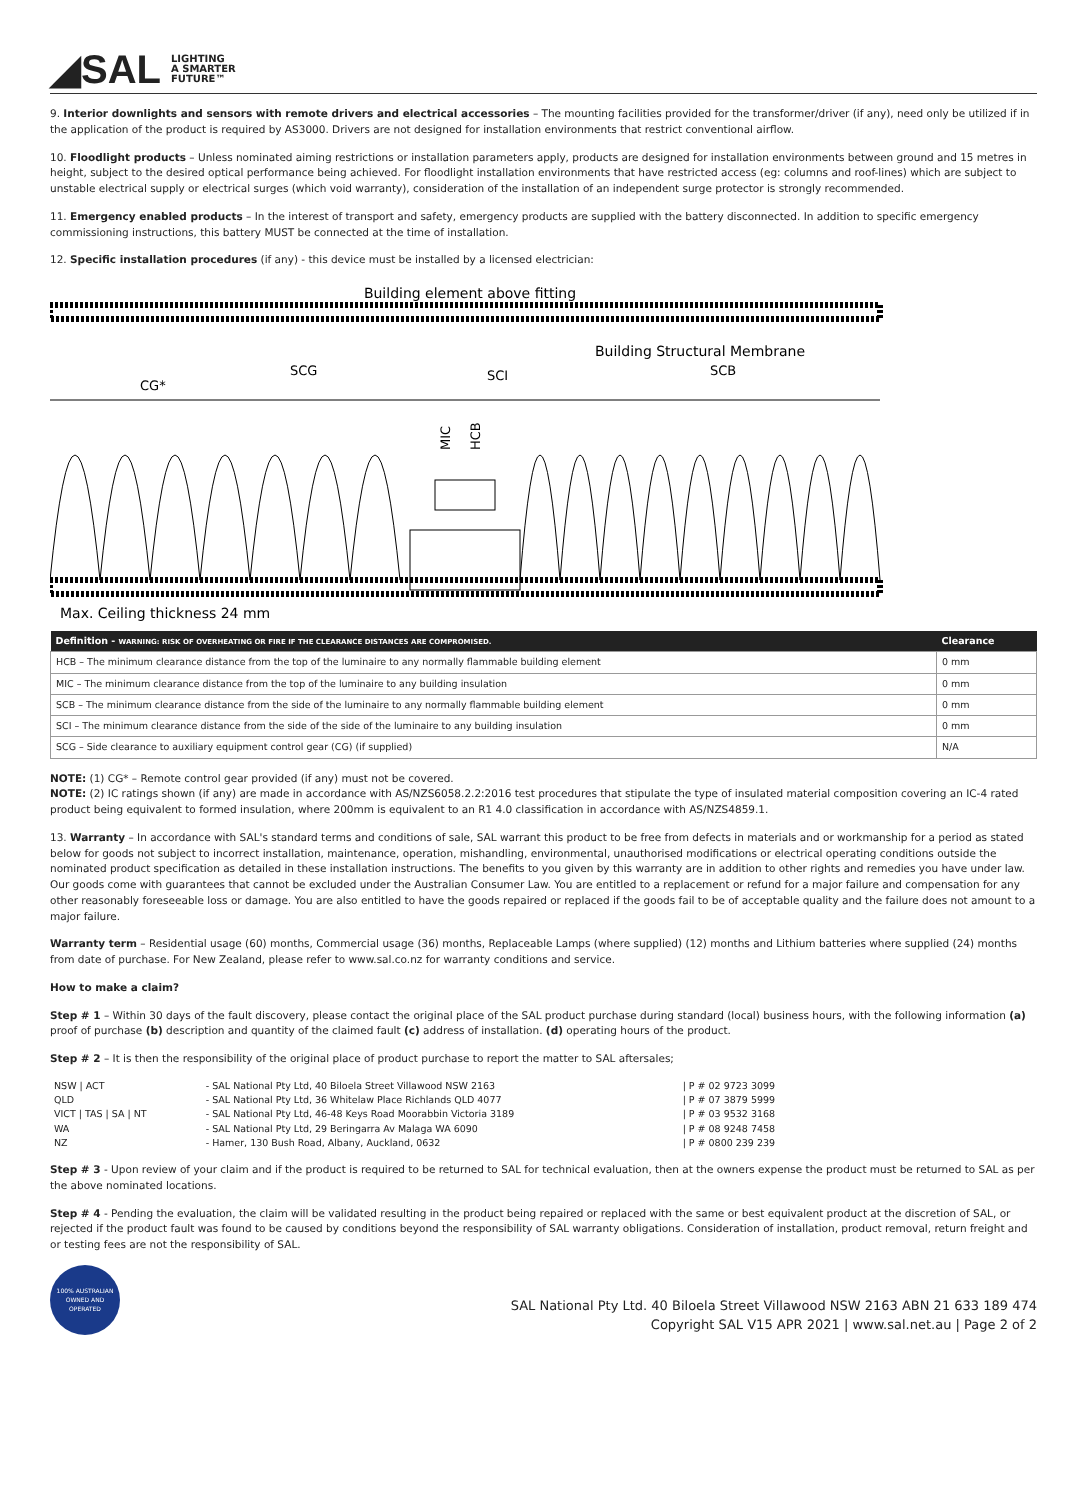◢SAL LIGHTING
A SMARTER
FUTURE™
9. Interior downlights and sensors with remote drivers and electrical accessories – The mounting facilities provided for the transformer/driver (if any), need only be utilized if in the application of the product is required by AS3000. Drivers are not designed for installation environments that restrict conventional airflow.
10. Floodlight products – Unless nominated aiming restrictions or installation parameters apply, products are designed for installation environments between ground and 15 metres in height, subject to the desired optical performance being achieved. For floodlight installation environments that have restricted access (eg: columns and roof-lines) which are subject to unstable electrical supply or electrical surges (which void warranty), consideration of the installation of an independent surge protector is strongly recommended.
11. Emergency enabled products – In the interest of transport and safety, emergency products are supplied with the battery disconnected. In addition to specific emergency commissioning instructions, this battery MUST be connected at the time of installation.
12. Specific installation procedures (if any) - this device must be installed by a licensed electrician:
Building element above fitting
Building Structural Membrane
CG*
SCG
SCI
SCB
MIC
HCB
Max. Ceiling thickness 24 mm
| Definition - WARNING: RISK OF OVERHEATING OR FIRE IF THE CLEARANCE DISTANCES ARE COMPROMISED. | Clearance |
| --- | --- |
| HCB – The minimum clearance distance from the top of the luminaire to any normally flammable building element | 0 mm |
| MIC – The minimum clearance distance from the top of the luminaire to any building insulation | 0 mm |
| SCB – The minimum clearance distance from the side of the luminaire to any normally flammable building element | 0 mm |
| SCI – The minimum clearance distance from the side of the side of the luminaire to any building insulation | 0 mm |
| SCG – Side clearance to auxiliary equipment control gear (CG) (if supplied) | N/A |
NOTE: (1) CG* – Remote control gear provided (if any) must not be covered.
NOTE: (2) IC ratings shown (if any) are made in accordance with AS/NZS6058.2.2:2016 test procedures that stipulate the type of insulated material composition covering an IC-4 rated product being equivalent to formed insulation, where 200mm is equivalent to an R1 4.0 classification in accordance with AS/NZS4859.1.
13. Warranty – In accordance with SAL's standard terms and conditions of sale, SAL warrant this product to be free from defects in materials and or workmanship for a period as stated below for goods not subject to incorrect installation, maintenance, operation, mishandling, environmental, unauthorised modifications or electrical operating conditions outside the nominated product specification as detailed in these installation instructions. The benefits to you given by this warranty are in addition to other rights and remedies you have under law. Our goods come with guarantees that cannot be excluded under the Australian Consumer Law. You are entitled to a replacement or refund for a major failure and compensation for any other reasonably foreseeable loss or damage. You are also entitled to have the goods repaired or replaced if the goods fail to be of acceptable quality and the failure does not amount to a major failure.
Warranty term – Residential usage (60) months, Commercial usage (36) months, Replaceable Lamps (where supplied) (12) months and Lithium batteries where supplied (24) months from date of purchase. For New Zealand, please refer to www.sal.co.nz for warranty conditions and service.
How to make a claim?
Step # 1 – Within 30 days of the fault discovery, please contact the original place of the SAL product purchase during standard (local) business hours, with the following information (a) proof of purchase (b) description and quantity of the claimed fault (c) address of installation. (d) operating hours of the product.
Step # 2 – It is then the responsibility of the original place of product purchase to report the matter to SAL aftersales;
| NSW / ACT | - SAL National Pty Ltd, 40 Biloela Street Villawood NSW 2163 | / P # 02 9723 3099 |
| QLD | - SAL National Pty Ltd, 36 Whitelaw Place Richlands QLD 4077 | / P # 07 3879 5999 |
| VICT / TAS / SA / NT | - SAL National Pty Ltd, 46-48 Keys Road Moorabbin Victoria 3189 | / P # 03 9532 3168 |
| WA | - SAL National Pty Ltd, 29 Beringarra Av Malaga WA 6090 | / P # 08 9248 7458 |
| NZ | - Hamer, 130 Bush Road, Albany, Auckland, 0632 | / P # 0800 239 239 |
Step # 3 - Upon review of your claim and if the product is required to be returned to SAL for technical evaluation, then at the owners expense the product must be returned to SAL as per the above nominated locations.
Step # 4 - Pending the evaluation, the claim will be validated resulting in the product being repaired or replaced with the same or best equivalent product at the discretion of SAL, or rejected if the product fault was found to be caused by conditions beyond the responsibility of SAL warranty obligations. Consideration of installation, product removal, return freight and or testing fees are not the responsibility of SAL.
100% AUSTRALIAN OWNED AND OPERATED
SAL National Pty Ltd. 40 Biloela Street Villawood NSW 2163 ABN 21 633 189 474
Copyright SAL V15 APR 2021 | www.sal.net.au | Page 2 of 2